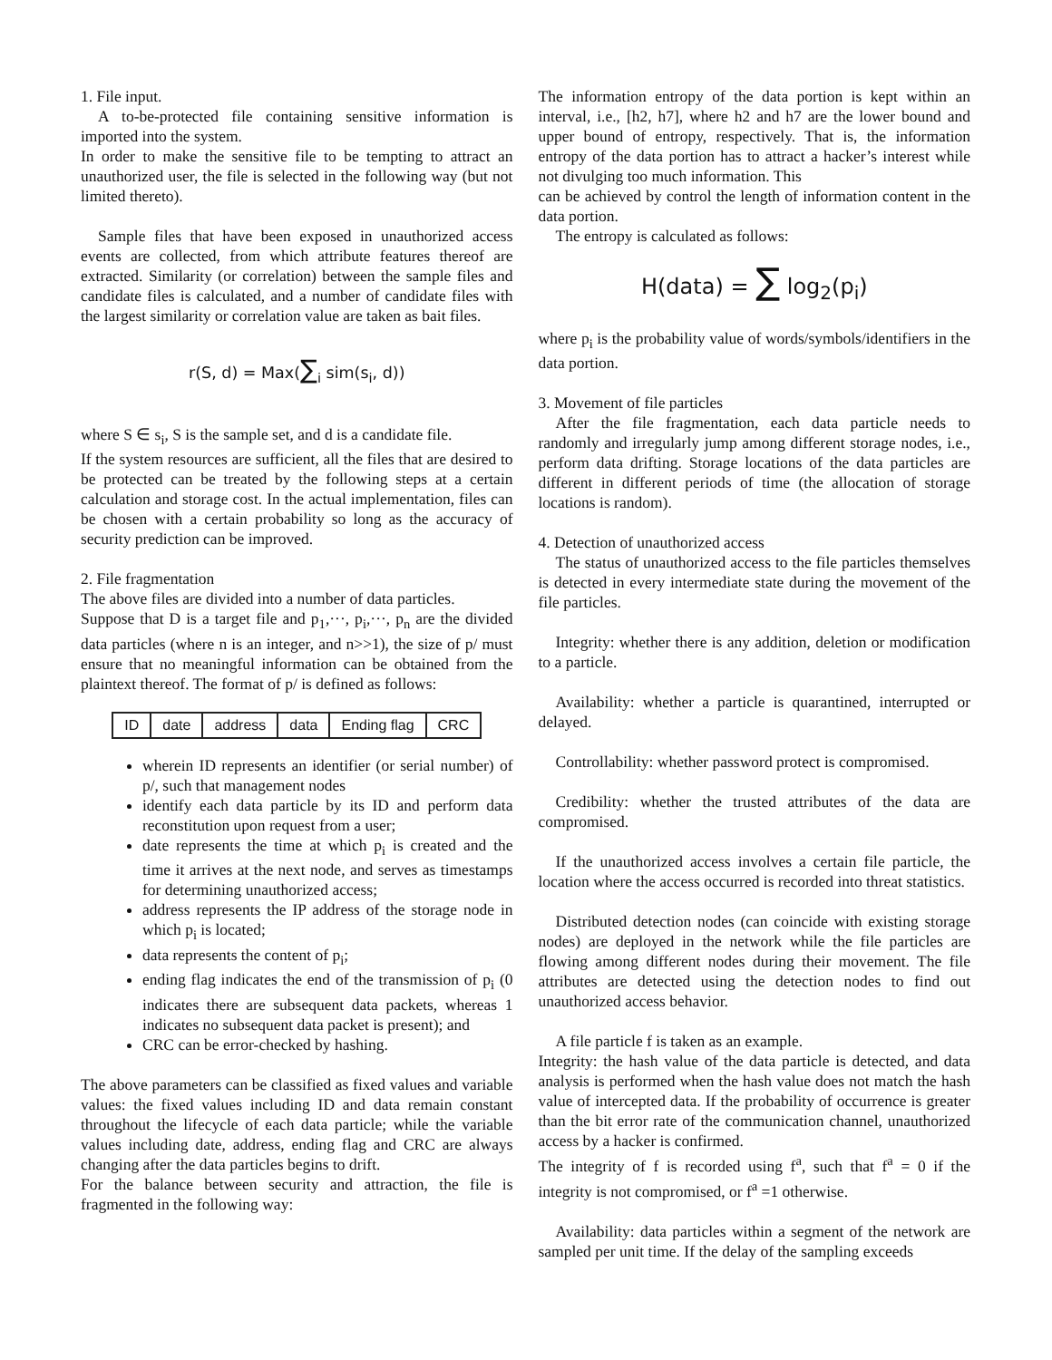1. File input.
A to-be-protected file containing sensitive information is imported into the system.
In order to make the sensitive file to be tempting to attract an unauthorized user, the file is selected in the following way (but not limited thereto).
Sample files that have been exposed in unauthorized access events are collected, from which attribute features thereof are extracted. Similarity (or correlation) between the sample files and candidate files is calculated, and a number of candidate files with the largest similarity or correlation value are taken as bait files.
r(S, d) = Max(∑<sub>i</sub> sim(s<sub>i</sub>, d))
where S ∈ s<sub>i</sub>, S is the sample set, and d is a candidate file.
If the system resources are sufficient, all the files that are desired to be protected can be treated by the following steps at a certain calculation and storage cost. In the actual implementation, files can be chosen with a certain probability so long as the accuracy of security prediction can be improved.
2. File fragmentation
The above files are divided into a number of data particles.
Suppose that D is a target file and p<sub>1</sub>,···, p<sub>i</sub>,···, p<sub>n</sub> are the divided data particles (where n is an integer, and n>>1), the size of p/ must ensure that no meaningful information can be obtained from the plaintext thereof. The format of p/ is defined as follows:
| ID | date | address | data | Ending flag | CRC |
wherein ID represents an identifier (or serial number) of p/, such that management nodes
identify each data particle by its ID and perform data reconstitution upon request from a user;
date represents the time at which p<sub>i</sub> is created and the time it arrives at the next node, and serves as timestamps for determining unauthorized access;
address represents the IP address of the storage node in which p<sub>i</sub> is located;
data represents the content of p<sub>i</sub>;
ending flag indicates the end of the transmission of p<sub>i</sub> (0 indicates there are subsequent data packets, whereas 1 indicates no subsequent data packet is present); and
CRC can be error-checked by hashing.
The above parameters can be classified as fixed values and variable values: the fixed values including ID and data remain constant throughout the lifecycle of each data particle; while the variable values including date, address, ending flag and CRC are always changing after the data particles begins to drift.
For the balance between security and attraction, the file is fragmented in the following way:
The information entropy of the data portion is kept within an interval, i.e., [h2, h7], where h2 and h7 are the lower bound and upper bound of entropy, respectively. That is, the information entropy of the data portion has to attract a hacker’s interest while not divulging too much information. This
can be achieved by control the length of information content in the data portion.
The entropy is calculated as follows:
H(data) = ∑ log<sub>2</sub>(p<sub>i</sub>)
where p<sub>i</sub> is the probability value of words/symbols/identifiers in the data portion.
3. Movement of file particles
After the file fragmentation, each data particle needs to randomly and irregularly jump among different storage nodes, i.e., perform data drifting. Storage locations of the data particles are different in different periods of time (the allocation of storage locations is random).
4. Detection of unauthorized access
The status of unauthorized access to the file particles themselves is detected in every intermediate state during the movement of the file particles.
Integrity: whether there is any addition, deletion or modification to a particle.
Availability: whether a particle is quarantined, interrupted or delayed.
Controllability: whether password protect is compromised.
Credibility: whether the trusted attributes of the data are compromised.
If the unauthorized access involves a certain file particle, the location where the access occurred is recorded into threat statistics.
Distributed detection nodes (can coincide with existing storage nodes) are deployed in the network while the file particles are flowing among different nodes during their movement. The file attributes are detected using the detection nodes to find out unauthorized access behavior.
A file particle f is taken as an example.
Integrity: the hash value of the data particle is detected, and data analysis is performed when the hash value does not match the hash value of intercepted data. If the probability of occurrence is greater than the bit error rate of the communication channel, unauthorized access by a hacker is confirmed.
The integrity of f is recorded using f<sup>a</sup>, such that f<sup>a</sup> = 0 if the integrity is not compromised, or f<sup>a</sup> =1 otherwise.
Availability: data particles within a segment of the network are sampled per unit time. If the delay of the sampling exceeds